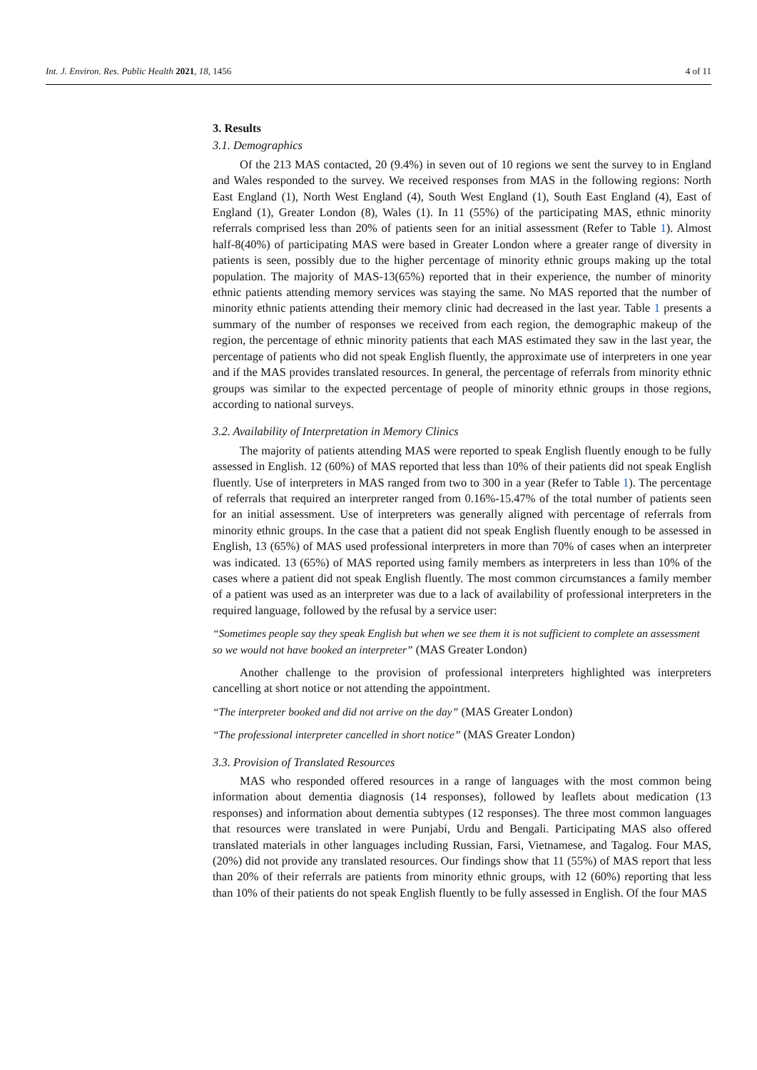Int. J. Environ. Res. Public Health 2021, 18, 1456 4 of 11
3. Results
3.1. Demographics
Of the 213 MAS contacted, 20 (9.4%) in seven out of 10 regions we sent the survey to in England and Wales responded to the survey. We received responses from MAS in the following regions: North East England (1), North West England (4), South West England (1), South East England (4), East of England (1), Greater London (8), Wales (1). In 11 (55%) of the participating MAS, ethnic minority referrals comprised less than 20% of patients seen for an initial assessment (Refer to Table 1). Almost half-8(40%) of participating MAS were based in Greater London where a greater range of diversity in patients is seen, possibly due to the higher percentage of minority ethnic groups making up the total population. The majority of MAS-13(65%) reported that in their experience, the number of minority ethnic patients attending memory services was staying the same. No MAS reported that the number of minority ethnic patients attending their memory clinic had decreased in the last year. Table 1 presents a summary of the number of responses we received from each region, the demographic makeup of the region, the percentage of ethnic minority patients that each MAS estimated they saw in the last year, the percentage of patients who did not speak English fluently, the approximate use of interpreters in one year and if the MAS provides translated resources. In general, the percentage of referrals from minority ethnic groups was similar to the expected percentage of people of minority ethnic groups in those regions, according to national surveys.
3.2. Availability of Interpretation in Memory Clinics
The majority of patients attending MAS were reported to speak English fluently enough to be fully assessed in English. 12 (60%) of MAS reported that less than 10% of their patients did not speak English fluently. Use of interpreters in MAS ranged from two to 300 in a year (Refer to Table 1). The percentage of referrals that required an interpreter ranged from 0.16%-15.47% of the total number of patients seen for an initial assessment. Use of interpreters was generally aligned with percentage of referrals from minority ethnic groups. In the case that a patient did not speak English fluently enough to be assessed in English, 13 (65%) of MAS used professional interpreters in more than 70% of cases when an interpreter was indicated. 13 (65%) of MAS reported using family members as interpreters in less than 10% of the cases where a patient did not speak English fluently. The most common circumstances a family member of a patient was used as an interpreter was due to a lack of availability of professional interpreters in the required language, followed by the refusal by a service user:
“Sometimes people say they speak English but when we see them it is not sufficient to complete an assessment so we would not have booked an interpreter” (MAS Greater London)
Another challenge to the provision of professional interpreters highlighted was interpreters cancelling at short notice or not attending the appointment.
“The interpreter booked and did not arrive on the day” (MAS Greater London)
“The professional interpreter cancelled in short notice” (MAS Greater London)
3.3. Provision of Translated Resources
MAS who responded offered resources in a range of languages with the most common being information about dementia diagnosis (14 responses), followed by leaflets about medication (13 responses) and information about dementia subtypes (12 responses). The three most common languages that resources were translated in were Punjabi, Urdu and Bengali. Participating MAS also offered translated materials in other languages including Russian, Farsi, Vietnamese, and Tagalog. Four MAS, (20%) did not provide any translated resources. Our findings show that 11 (55%) of MAS report that less than 20% of their referrals are patients from minority ethnic groups, with 12 (60%) reporting that less than 10% of their patients do not speak English fluently to be fully assessed in English. Of the four MAS